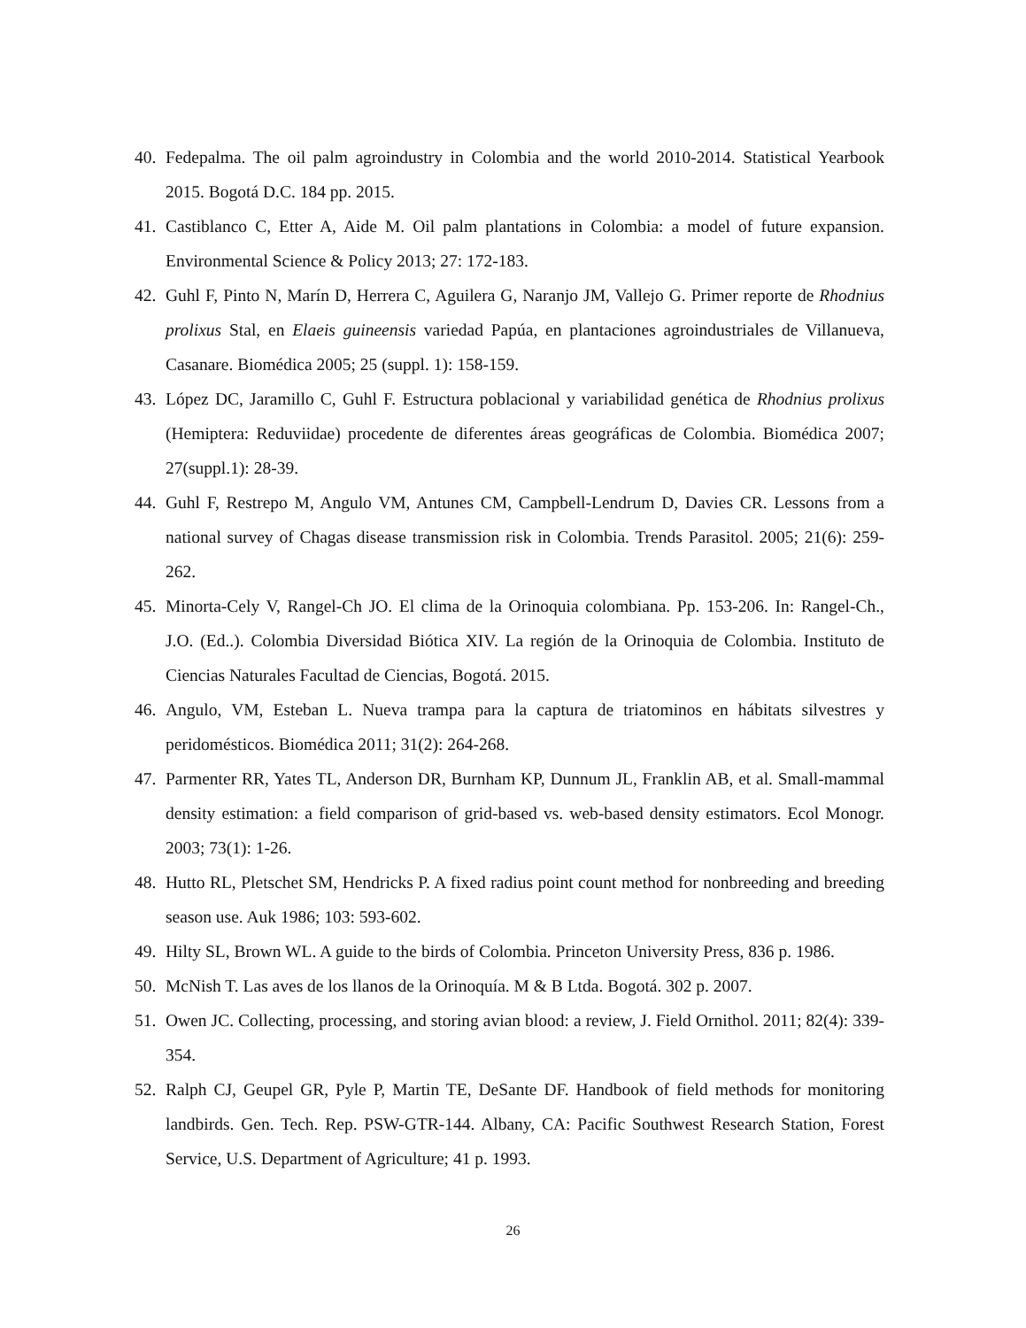40. Fedepalma. The oil palm agroindustry in Colombia and the world 2010-2014. Statistical Yearbook 2015. Bogotá D.C. 184 pp. 2015.
41. Castiblanco C, Etter A, Aide M. Oil palm plantations in Colombia: a model of future expansion. Environmental Science & Policy 2013; 27: 172-183.
42. Guhl F, Pinto N, Marín D, Herrera C, Aguilera G, Naranjo JM, Vallejo G. Primer reporte de Rhodnius prolixus Stal, en Elaeis guineensis variedad Papúa, en plantaciones agroindustriales de Villanueva, Casanare. Biomédica 2005; 25 (suppl. 1): 158-159.
43. López DC, Jaramillo C, Guhl F. Estructura poblacional y variabilidad genética de Rhodnius prolixus (Hemiptera: Reduviidae) procedente de diferentes áreas geográficas de Colombia. Biomédica 2007; 27(suppl.1): 28-39.
44. Guhl F, Restrepo M, Angulo VM, Antunes CM, Campbell-Lendrum D, Davies CR. Lessons from a national survey of Chagas disease transmission risk in Colombia. Trends Parasitol. 2005; 21(6): 259-262.
45. Minorta-Cely V, Rangel-Ch JO. El clima de la Orinoquia colombiana. Pp. 153-206. In: Rangel-Ch., J.O. (Ed..). Colombia Diversidad Biótica XIV. La región de la Orinoquia de Colombia. Instituto de Ciencias Naturales Facultad de Ciencias, Bogotá. 2015.
46. Angulo, VM, Esteban L. Nueva trampa para la captura de triatominos en hábitats silvestres y peridomésticos. Biomédica 2011; 31(2): 264-268.
47. Parmenter RR, Yates TL, Anderson DR, Burnham KP, Dunnum JL, Franklin AB, et al. Small-mammal density estimation: a field comparison of grid-based vs. web-based density estimators. Ecol Monogr. 2003; 73(1): 1-26.
48. Hutto RL, Pletschet SM, Hendricks P. A fixed radius point count method for nonbreeding and breeding season use. Auk 1986; 103: 593-602.
49. Hilty SL, Brown WL. A guide to the birds of Colombia. Princeton University Press, 836 p. 1986.
50. McNish T. Las aves de los llanos de la Orinoquía. M & B Ltda. Bogotá. 302 p. 2007.
51. Owen JC. Collecting, processing, and storing avian blood: a review, J. Field Ornithol. 2011; 82(4): 339-354.
52. Ralph CJ, Geupel GR, Pyle P, Martin TE, DeSante DF. Handbook of field methods for monitoring landbirds. Gen. Tech. Rep. PSW-GTR-144. Albany, CA: Pacific Southwest Research Station, Forest Service, U.S. Department of Agriculture; 41 p. 1993.
26